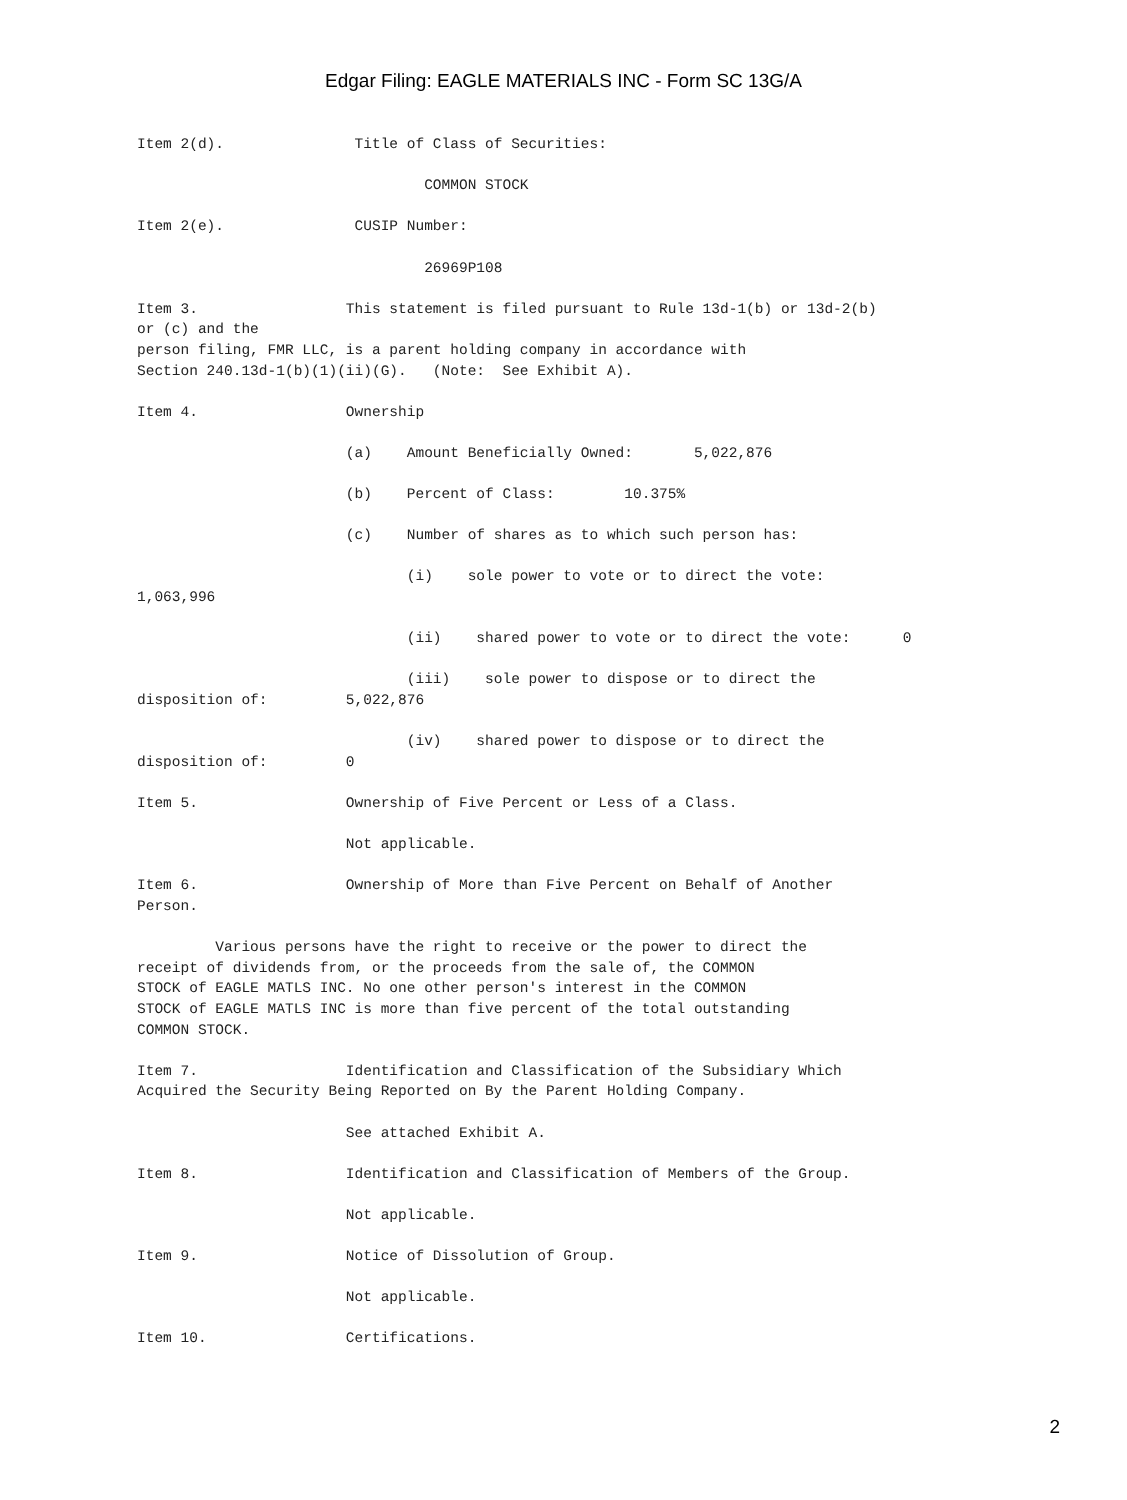Edgar Filing: EAGLE MATERIALS INC - Form SC 13G/A
Item 2(d).               Title of Class of Securities:

                                 COMMON STOCK

Item 2(e).               CUSIP Number:

                                 26969P108

Item 3.                 This statement is filed pursuant to Rule 13d-1(b) or 13d-2(b)
or (c) and the
person filing, FMR LLC, is a parent holding company in accordance with
Section 240.13d-1(b)(1)(ii)(G).   (Note:  See Exhibit A).

Item 4.                 Ownership

                        (a)    Amount Beneficially Owned:       5,022,876

                        (b)    Percent of Class:        10.375%

                        (c)    Number of shares as to which such person has:

                               (i)    sole power to vote or to direct the vote:
1,063,996

                               (ii)    shared power to vote or to direct the vote:      0

                               (iii)    sole power to dispose or to direct the
disposition of:         5,022,876

                               (iv)    shared power to dispose or to direct the
disposition of:         0

Item 5.                 Ownership of Five Percent or Less of a Class.

                        Not applicable.

Item 6.                 Ownership of More than Five Percent on Behalf of Another
Person.

         Various persons have the right to receive or the power to direct the
receipt of dividends from, or the proceeds from the sale of, the COMMON
STOCK of EAGLE MATLS INC. No one other person's interest in the COMMON
STOCK of EAGLE MATLS INC is more than five percent of the total outstanding
COMMON STOCK.

Item 7.                 Identification and Classification of the Subsidiary Which
Acquired the Security Being Reported on By the Parent Holding Company.

                        See attached Exhibit A.

Item 8.                 Identification and Classification of Members of the Group.

                        Not applicable.

Item 9.                 Notice of Dissolution of Group.

                        Not applicable.

Item 10.                Certifications.
2